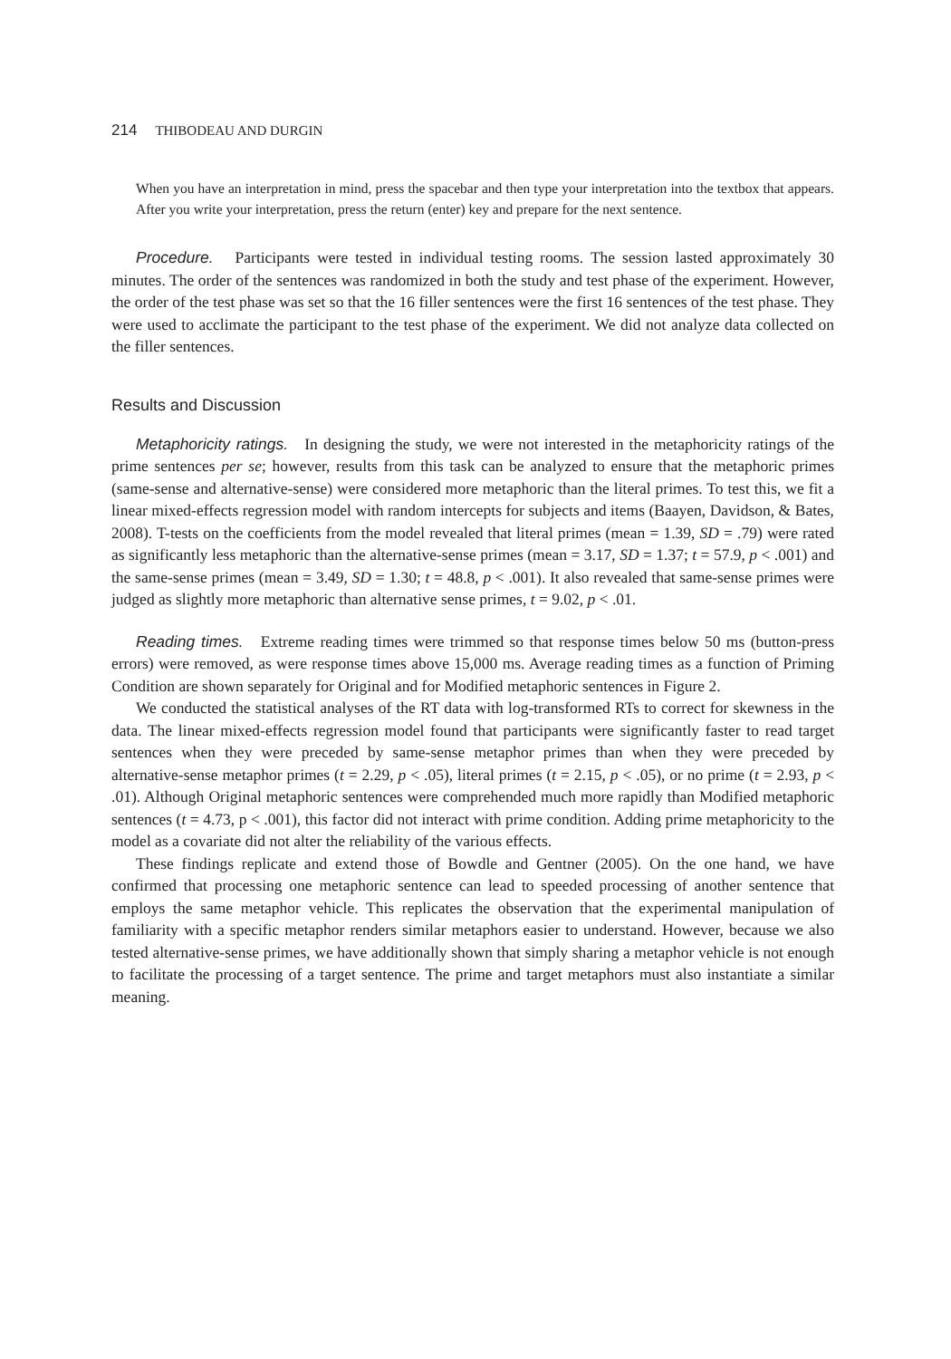214 THIBODEAU AND DURGIN
When you have an interpretation in mind, press the spacebar and then type your interpretation into the textbox that appears. After you write your interpretation, press the return (enter) key and prepare for the next sentence.
Procedure. Participants were tested in individual testing rooms. The session lasted approximately 30 minutes. The order of the sentences was randomized in both the study and test phase of the experiment. However, the order of the test phase was set so that the 16 filler sentences were the first 16 sentences of the test phase. They were used to acclimate the participant to the test phase of the experiment. We did not analyze data collected on the filler sentences.
Results and Discussion
Metaphoricity ratings. In designing the study, we were not interested in the metaphoricity ratings of the prime sentences per se; however, results from this task can be analyzed to ensure that the metaphoric primes (same-sense and alternative-sense) were considered more metaphoric than the literal primes. To test this, we fit a linear mixed-effects regression model with random intercepts for subjects and items (Baayen, Davidson, & Bates, 2008). T-tests on the coefficients from the model revealed that literal primes (mean = 1.39, SD = .79) were rated as significantly less metaphoric than the alternative-sense primes (mean = 3.17, SD = 1.37; t = 57.9, p < .001) and the same-sense primes (mean = 3.49, SD = 1.30; t = 48.8, p < .001). It also revealed that same-sense primes were judged as slightly more metaphoric than alternative sense primes, t = 9.02, p < .01.
Reading times. Extreme reading times were trimmed so that response times below 50 ms (button-press errors) were removed, as were response times above 15,000 ms. Average reading times as a function of Priming Condition are shown separately for Original and for Modified metaphoric sentences in Figure 2.
We conducted the statistical analyses of the RT data with log-transformed RTs to correct for skewness in the data. The linear mixed-effects regression model found that participants were significantly faster to read target sentences when they were preceded by same-sense metaphor primes than when they were preceded by alternative-sense metaphor primes (t = 2.29, p < .05), literal primes (t = 2.15, p < .05), or no prime (t = 2.93, p < .01). Although Original metaphoric sentences were comprehended much more rapidly than Modified metaphoric sentences (t = 4.73, p < .001), this factor did not interact with prime condition. Adding prime metaphoricity to the model as a covariate did not alter the reliability of the various effects.
These findings replicate and extend those of Bowdle and Gentner (2005). On the one hand, we have confirmed that processing one metaphoric sentence can lead to speeded processing of another sentence that employs the same metaphor vehicle. This replicates the observation that the experimental manipulation of familiarity with a specific metaphor renders similar metaphors easier to understand. However, because we also tested alternative-sense primes, we have additionally shown that simply sharing a metaphor vehicle is not enough to facilitate the processing of a target sentence. The prime and target metaphors must also instantiate a similar meaning.